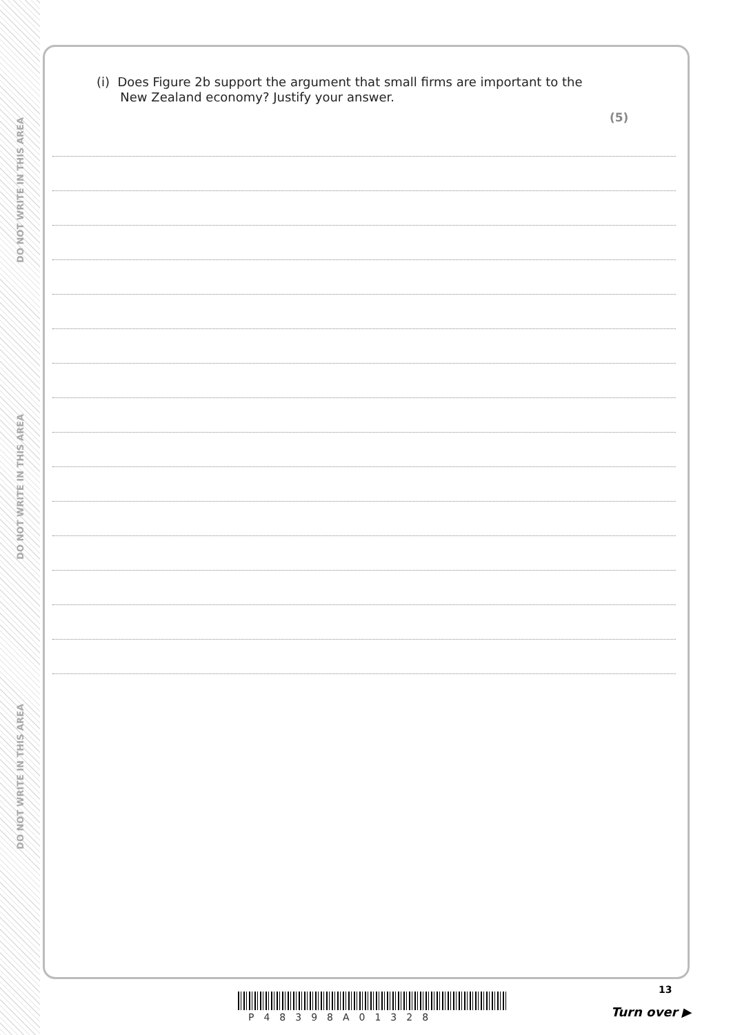DO NOT WRITE IN THIS AREA
DO NOT WRITE IN THIS AREA
DO NOT WRITE IN THIS AREA
(i) Does Figure 2b support the argument that small firms are important to the
New Zealand economy? Justify your answer.
(5)
13
P48398A01328 Turn over ▶